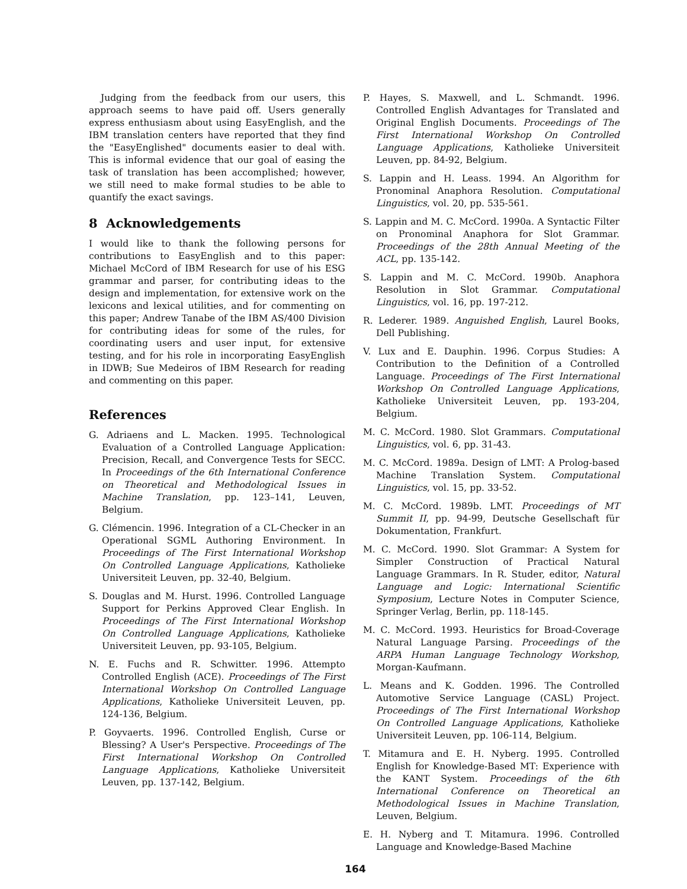Judging from the feedback from our users, this approach seems to have paid off. Users generally express enthusiasm about using EasyEnglish, and the IBM translation centers have reported that they find the "EasyEnglished" documents easier to deal with. This is informal evidence that our goal of easing the task of translation has been accomplished; however, we still need to make formal studies to be able to quantify the exact savings.
8 Acknowledgements
I would like to thank the following persons for contributions to EasyEnglish and to this paper: Michael McCord of IBM Research for use of his ESG grammar and parser, for contributing ideas to the design and implementation, for extensive work on the lexicons and lexical utilities, and for commenting on this paper; Andrew Tanabe of the IBM AS/400 Division for contributing ideas for some of the rules, for coordinating users and user input, for extensive testing, and for his role in incorporating EasyEnglish in IDWB; Sue Medeiros of IBM Research for reading and commenting on this paper.
References
G. Adriaens and L. Macken. 1995. Technological Evaluation of a Controlled Language Application: Precision, Recall, and Convergence Tests for SECC. In Proceedings of the 6th International Conference on Theoretical and Methodological Issues in Machine Translation, pp. 123–141, Leuven, Belgium.
G. Clémencin. 1996. Integration of a CL-Checker in an Operational SGML Authoring Environment. In Proceedings of The First International Workshop On Controlled Language Applications, Katholieke Universiteit Leuven, pp. 32-40, Belgium.
S. Douglas and M. Hurst. 1996. Controlled Language Support for Perkins Approved Clear English. In Proceedings of The First International Workshop On Controlled Language Applications, Katholieke Universiteit Leuven, pp. 93-105, Belgium.
N. E. Fuchs and R. Schwitter. 1996. Attempto Controlled English (ACE). Proceedings of The First International Workshop On Controlled Language Applications, Katholieke Universiteit Leuven, pp. 124-136, Belgium.
P. Goyvaerts. 1996. Controlled English, Curse or Blessing? A User's Perspective. Proceedings of The First International Workshop On Controlled Language Applications, Katholieke Universiteit Leuven, pp. 137-142, Belgium.
P. Hayes, S. Maxwell, and L. Schmandt. 1996. Controlled English Advantages for Translated and Original English Documents. Proceedings of The First International Workshop On Controlled Language Applications, Katholieke Universiteit Leuven, pp. 84-92, Belgium.
S. Lappin and H. Leass. 1994. An Algorithm for Pronominal Anaphora Resolution. Computational Linguistics, vol. 20, pp. 535-561.
S. Lappin and M. C. McCord. 1990a. A Syntactic Filter on Pronominal Anaphora for Slot Grammar. Proceedings of the 28th Annual Meeting of the ACL, pp. 135-142.
S. Lappin and M. C. McCord. 1990b. Anaphora Resolution in Slot Grammar. Computational Linguistics, vol. 16, pp. 197-212.
R. Lederer. 1989. Anguished English, Laurel Books, Dell Publishing.
V. Lux and E. Dauphin. 1996. Corpus Studies: A Contribution to the Definition of a Controlled Language. Proceedings of The First International Workshop On Controlled Language Applications, Katholieke Universiteit Leuven, pp. 193-204, Belgium.
M. C. McCord. 1980. Slot Grammars. Computational Linguistics, vol. 6, pp. 31-43.
M. C. McCord. 1989a. Design of LMT: A Prolog-based Machine Translation System. Computational Linguistics, vol. 15, pp. 33-52.
M. C. McCord. 1989b. LMT. Proceedings of MT Summit II, pp. 94-99, Deutsche Gesellschaft für Dokumentation, Frankfurt.
M. C. McCord. 1990. Slot Grammar: A System for Simpler Construction of Practical Natural Language Grammars. In R. Studer, editor, Natural Language and Logic: International Scientific Symposium, Lecture Notes in Computer Science, Springer Verlag, Berlin, pp. 118-145.
M. C. McCord. 1993. Heuristics for Broad-Coverage Natural Language Parsing. Proceedings of the ARPA Human Language Technology Workshop, Morgan-Kaufmann.
L. Means and K. Godden. 1996. The Controlled Automotive Service Language (CASL) Project. Proceedings of The First International Workshop On Controlled Language Applications, Katholieke Universiteit Leuven, pp. 106-114, Belgium.
T. Mitamura and E. H. Nyberg. 1995. Controlled English for Knowledge-Based MT: Experience with the KANT System. Proceedings of the 6th International Conference on Theoretical an Methodological Issues in Machine Translation, Leuven, Belgium.
E. H. Nyberg and T. Mitamura. 1996. Controlled Language and Knowledge-Based Machine
164